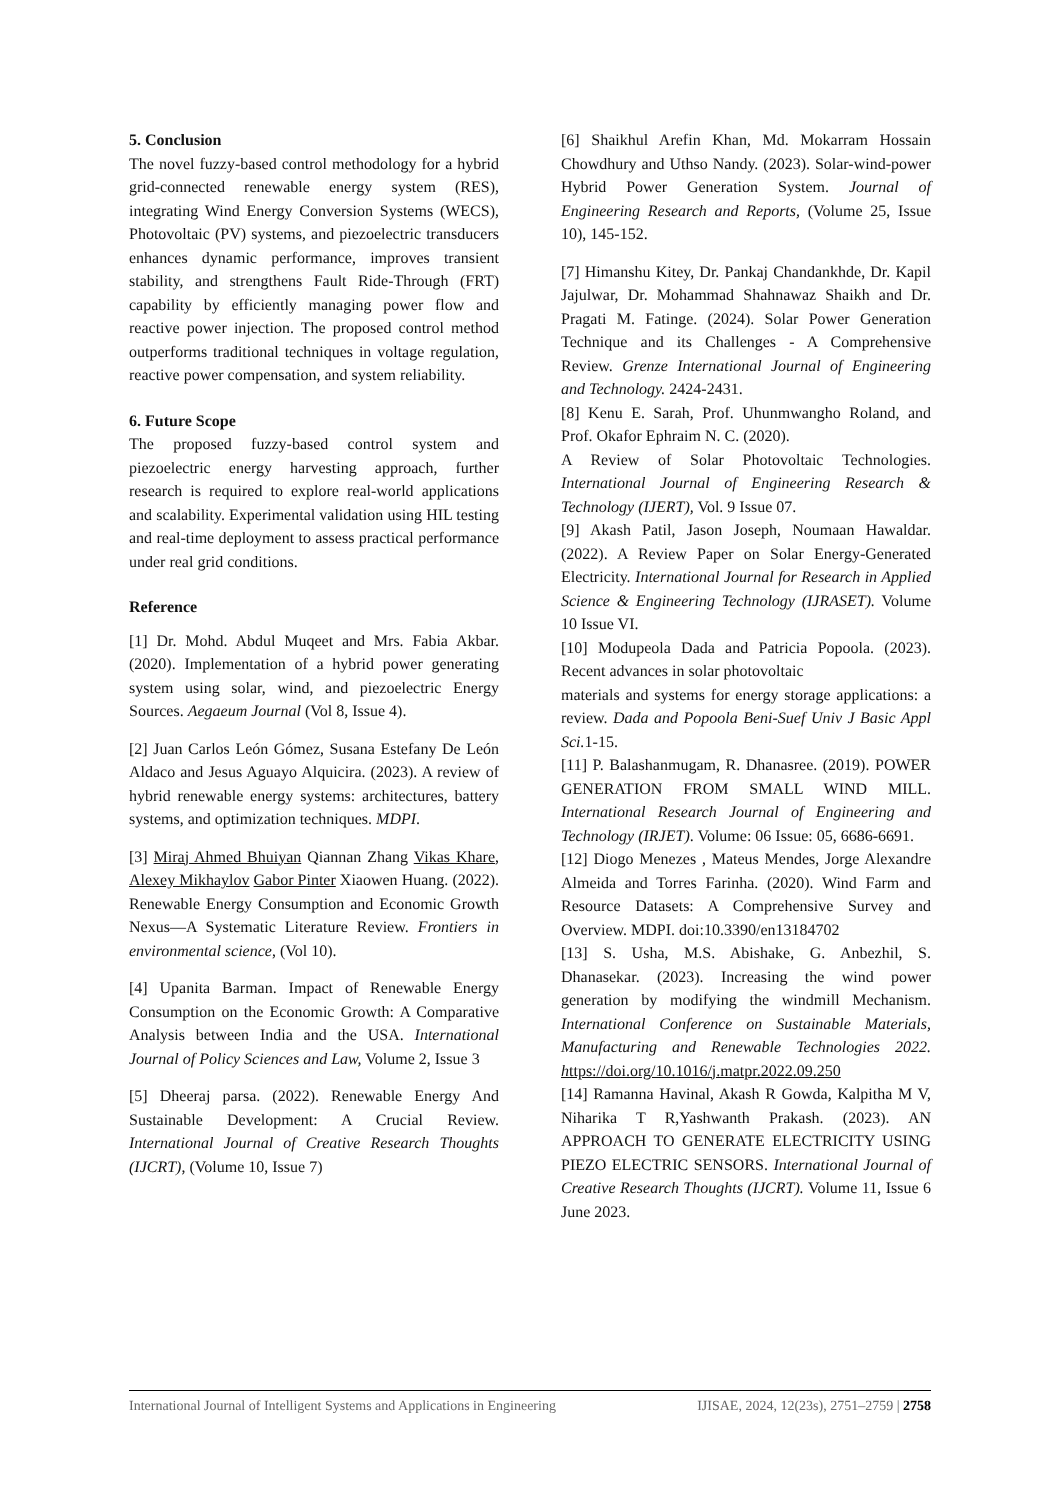5. Conclusion
The novel fuzzy-based control methodology for a hybrid grid-connected renewable energy system (RES), integrating Wind Energy Conversion Systems (WECS), Photovoltaic (PV) systems, and piezoelectric transducers enhances dynamic performance, improves transient stability, and strengthens Fault Ride-Through (FRT) capability by efficiently managing power flow and reactive power injection. The proposed control method outperforms traditional techniques in voltage regulation, reactive power compensation, and system reliability.
6. Future Scope
The proposed fuzzy-based control system and piezoelectric energy harvesting approach, further research is required to explore real-world applications and scalability. Experimental validation using HIL testing and real-time deployment to assess practical performance under real grid conditions.
Reference
[1] Dr. Mohd. Abdul Muqeet and Mrs. Fabia Akbar. (2020). Implementation of a hybrid power generating system using solar, wind, and piezoelectric Energy Sources. Aegaeum Journal (Vol 8, Issue 4).
[2] Juan Carlos León Gómez, Susana Estefany De León Aldaco and Jesus Aguayo Alquicira. (2023). A review of hybrid renewable energy systems: architectures, battery systems, and optimization techniques. MDPI.
[3] Miraj Ahmed Bhuiyan Qiannan Zhang Vikas Khare, Alexey Mikhaylov Gabor Pinter Xiaowen Huang. (2022). Renewable Energy Consumption and Economic Growth Nexus—A Systematic Literature Review. Frontiers in environmental science, (Vol 10).
[4] Upanita Barman. Impact of Renewable Energy Consumption on the Economic Growth: A Comparative Analysis between India and the USA. International Journal of Policy Sciences and Law, Volume 2, Issue 3
[5] Dheeraj parsa. (2022). Renewable Energy And Sustainable Development: A Crucial Review. International Journal of Creative Research Thoughts (IJCRT), (Volume 10, Issue 7)
[6] Shaikhul Arefin Khan, Md. Mokarram Hossain Chowdhury and Uthso Nandy. (2023). Solar-wind-power Hybrid Power Generation System. Journal of Engineering Research and Reports, (Volume 25, Issue 10), 145-152.
[7] Himanshu Kitey, Dr. Pankaj Chandankhde, Dr. Kapil Jajulwar, Dr. Mohammad Shahnawaz Shaikh and Dr. Pragati M. Fatinge. (2024). Solar Power Generation Technique and its Challenges - A Comprehensive Review. Grenze International Journal of Engineering and Technology. 2424-2431.
[8] Kenu E. Sarah, Prof. Uhunmwangho Roland, and Prof. Okafor Ephraim N. C. (2020).
A Review of Solar Photovoltaic Technologies. International Journal of Engineering Research & Technology (IJERT), Vol. 9 Issue 07.
[9] Akash Patil, Jason Joseph, Noumaan Hawaldar. (2022). A Review Paper on Solar Energy-Generated Electricity. International Journal for Research in Applied Science & Engineering Technology (IJRASET). Volume 10 Issue VI.
[10] Modupeola Dada and Patricia Popoola. (2023). Recent advances in solar photovoltaic
materials and systems for energy storage applications: a review. Dada and Popoola Beni-Suef Univ J Basic Appl Sci. 1-15.
[11] P. Balashanmugam, R. Dhanasree. (2019). POWER GENERATION FROM SMALL WIND MILL. International Research Journal of Engineering and Technology (IRJET). Volume: 06 Issue: 05, 6686-6691.
[12] Diogo Menezes , Mateus Mendes, Jorge Alexandre Almeida and Torres Farinha. (2020). Wind Farm and Resource Datasets: A Comprehensive Survey and Overview. MDPI. doi:10.3390/en13184702
[13] S. Usha, M.S. Abishake, G. Anbezhil, S. Dhanasekar. (2023). Increasing the wind power generation by modifying the windmill Mechanism. International Conference on Sustainable Materials, Manufacturing and Renewable Technologies 2022. https://doi.org/10.1016/j.matpr.2022.09.250
[14] Ramanna Havinal, Akash R Gowda, Kalpitha M V, Niharika T R,Yashwanth Prakash. (2023). AN APPROACH TO GENERATE ELECTRICITY USING PIEZO ELECTRIC SENSORS. International Journal of Creative Research Thoughts (IJCRT). Volume 11, Issue 6 June 2023.
International Journal of Intelligent Systems and Applications in Engineering IJISAE, 2024, 12(23s), 2751–2759 | 2758